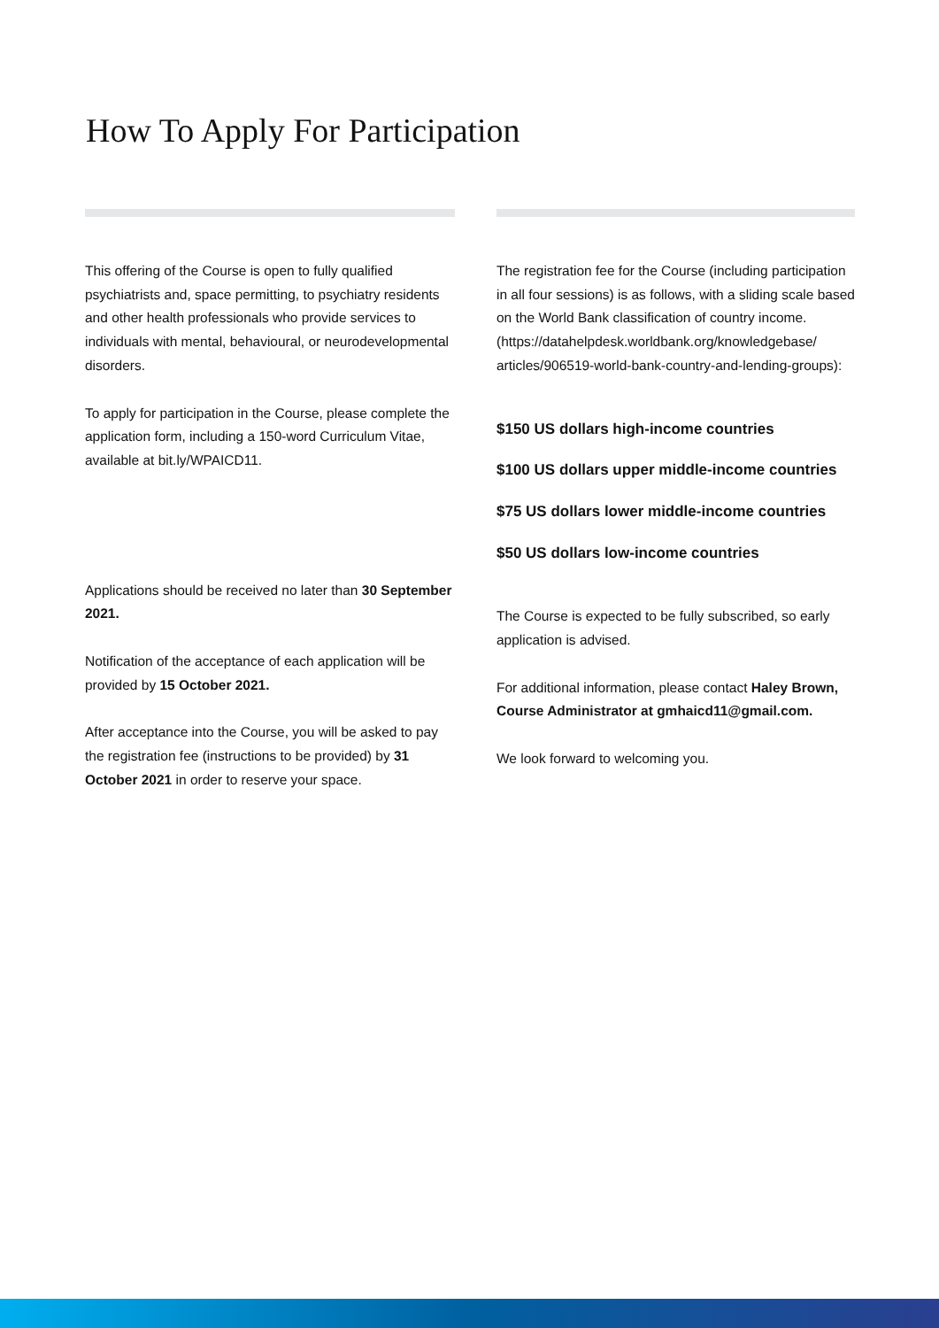How To Apply For Participation
This offering of the Course is open to fully qualified psychiatrists and, space permitting, to psychiatry residents and other health professionals who provide services to individuals with mental, behavioural, or neurodevelopmental disorders.
To apply for participation in the Course, please complete the application form, including a 150-word Curriculum Vitae, available at bit.ly/WPAICD11.
Applications should be received no later than 30 September 2021.
Notification of the acceptance of each application will be provided by 15 October 2021.
After acceptance into the Course, you will be asked to pay the registration fee (instructions to be provided) by 31 October 2021 in order to reserve your space.
The registration fee for the Course (including participation in all four sessions) is as follows, with a sliding scale based on the World Bank classification of country income. (https://datahelpdesk.worldbank.org/knowledgebase/ articles/906519-world-bank-country-and-lending-groups):
$150 US dollars high-income countries
$100 US dollars upper middle-income countries
$75 US dollars lower middle-income countries
$50 US dollars low-income countries
The Course is expected to be fully subscribed, so early application is advised.
For additional information, please contact Haley Brown, Course Administrator at gmhaicd11@gmail.com.
We look forward to welcoming you.